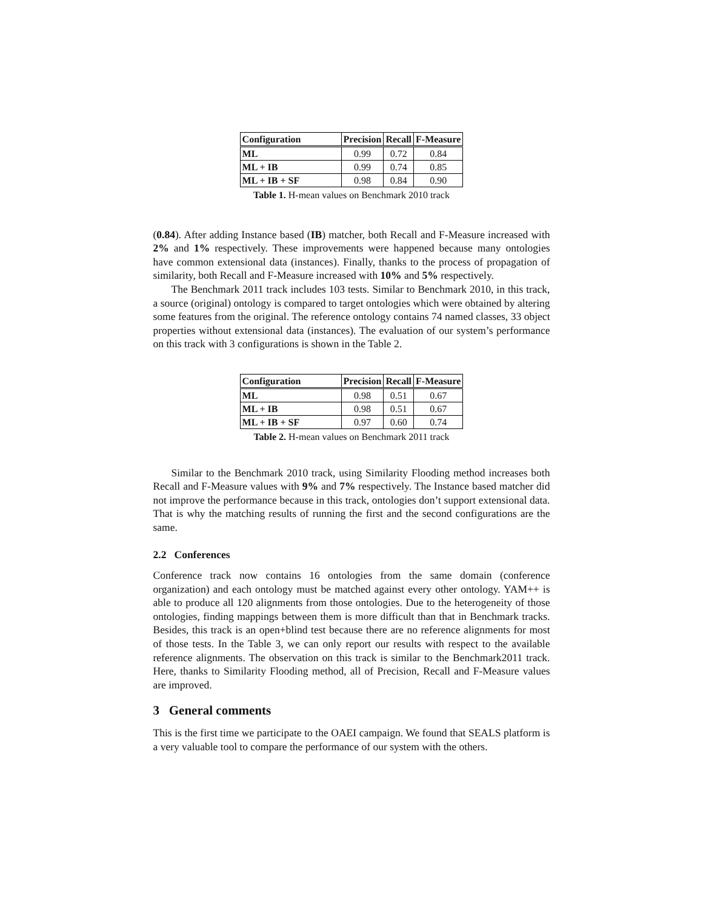| Configuration | Precision | Recall | F-Measure |
| --- | --- | --- | --- |
| ML | 0.99 | 0.72 | 0.84 |
| ML + IB | 0.99 | 0.74 | 0.85 |
| ML + IB + SF | 0.98 | 0.84 | 0.90 |
Table 1. H-mean values on Benchmark 2010 track
(0.84). After adding Instance based (IB) matcher, both Recall and F-Measure increased with 2% and 1% respectively. These improvements were happened because many ontologies have common extensional data (instances). Finally, thanks to the process of propagation of similarity, both Recall and F-Measure increased with 10% and 5% respectively.
The Benchmark 2011 track includes 103 tests. Similar to Benchmark 2010, in this track, a source (original) ontology is compared to target ontologies which were obtained by altering some features from the original. The reference ontology contains 74 named classes, 33 object properties without extensional data (instances). The evaluation of our system’s performance on this track with 3 configurations is shown in the Table 2.
| Configuration | Precision | Recall | F-Measure |
| --- | --- | --- | --- |
| ML | 0.98 | 0.51 | 0.67 |
| ML + IB | 0.98 | 0.51 | 0.67 |
| ML + IB + SF | 0.97 | 0.60 | 0.74 |
Table 2. H-mean values on Benchmark 2011 track
Similar to the Benchmark 2010 track, using Similarity Flooding method increases both Recall and F-Measure values with 9% and 7% respectively. The Instance based matcher did not improve the performance because in this track, ontologies don’t support extensional data. That is why the matching results of running the first and the second configurations are the same.
2.2 Conferences
Conference track now contains 16 ontologies from the same domain (conference organization) and each ontology must be matched against every other ontology. YAM++ is able to produce all 120 alignments from those ontologies. Due to the heterogeneity of those ontologies, finding mappings between them is more difficult than that in Benchmark tracks. Besides, this track is an open+blind test because there are no reference alignments for most of those tests. In the Table 3, we can only report our results with respect to the available reference alignments. The observation on this track is similar to the Benchmark2011 track. Here, thanks to Similarity Flooding method, all of Precision, Recall and F-Measure values are improved.
3 General comments
This is the first time we participate to the OAEI campaign. We found that SEALS platform is a very valuable tool to compare the performance of our system with the others.